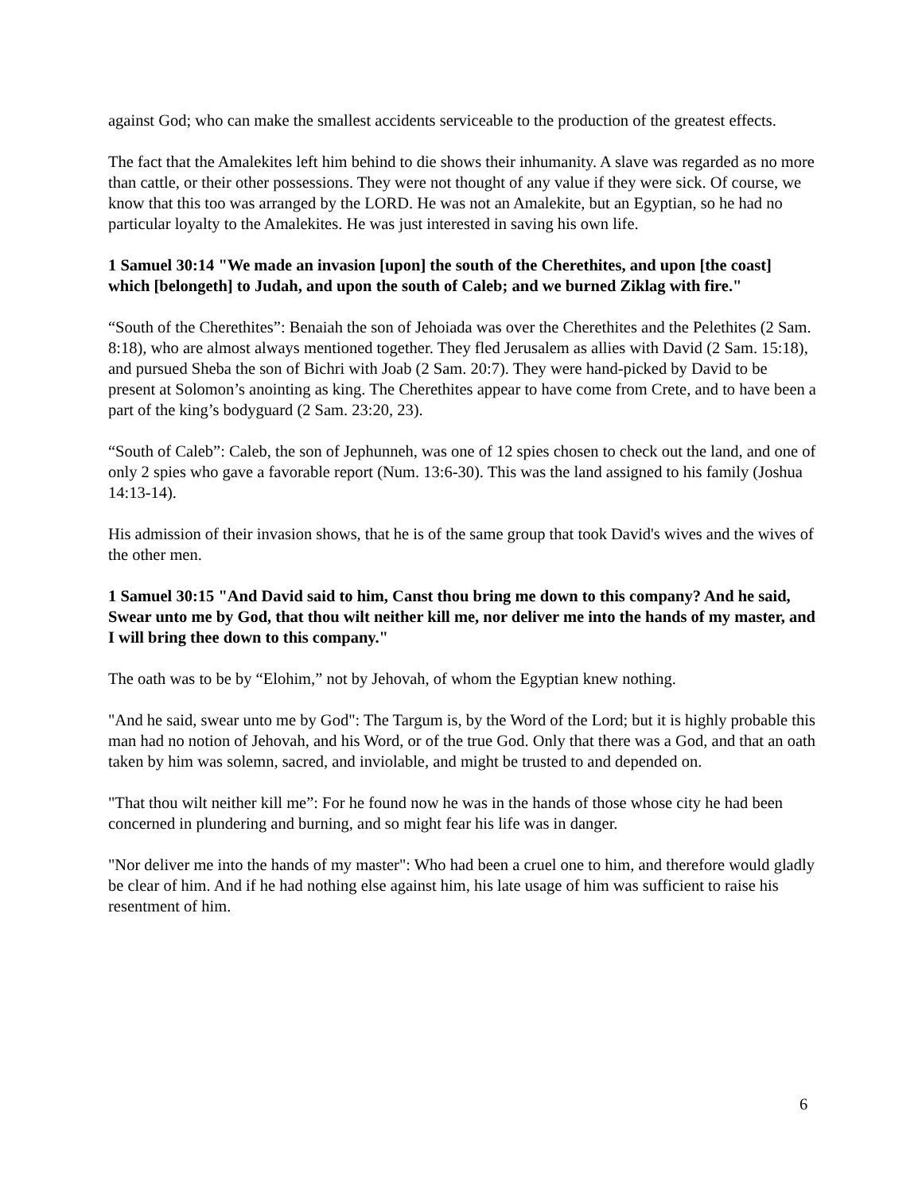against God; who can make the smallest accidents serviceable to the production of the greatest effects.
The fact that the Amalekites left him behind to die shows their inhumanity. A slave was regarded as no more than cattle, or their other possessions. They were not thought of any value if they were sick. Of course, we know that this too was arranged by the LORD. He was not an Amalekite, but an Egyptian, so he had no particular loyalty to the Amalekites. He was just interested in saving his own life.
1 Samuel 30:14 "We made an invasion [upon] the south of the Cherethites, and upon [the coast] which [belongeth] to Judah, and upon the south of Caleb; and we burned Ziklag with fire."
“South of the Cherethites”: Benaiah the son of Jehoiada was over the Cherethites and the Pelethites (2 Sam. 8:18), who are almost always mentioned together. They fled Jerusalem as allies with David (2 Sam. 15:18), and pursued Sheba the son of Bichri with Joab (2 Sam. 20:7). They were hand-picked by David to be present at Solomon’s anointing as king. The Cherethites appear to have come from Crete, and to have been a part of the king’s bodyguard (2 Sam. 23:20, 23).
“South of Caleb”: Caleb, the son of Jephunneh, was one of 12 spies chosen to check out the land, and one of only 2 spies who gave a favorable report (Num. 13:6-30). This was the land assigned to his family (Joshua 14:13-14).
His admission of their invasion shows, that he is of the same group that took David's wives and the wives of the other men.
1 Samuel 30:15 "And David said to him, Canst thou bring me down to this company? And he said, Swear unto me by God, that thou wilt neither kill me, nor deliver me into the hands of my master, and I will bring thee down to this company."
The oath was to be by “Elohim,” not by Jehovah, of whom the Egyptian knew nothing.
"And he said, swear unto me by God": The Targum is, by the Word of the Lord; but it is highly probable this man had no notion of Jehovah, and his Word, or of the true God. Only that there was a God, and that an oath taken by him was solemn, sacred, and inviolable, and might be trusted to and depended on.
"That thou wilt neither kill me”: For he found now he was in the hands of those whose city he had been concerned in plundering and burning, and so might fear his life was in danger.
"Nor deliver me into the hands of my master": Who had been a cruel one to him, and therefore would gladly be clear of him. And if he had nothing else against him, his late usage of him was sufficient to raise his resentment of him.
6